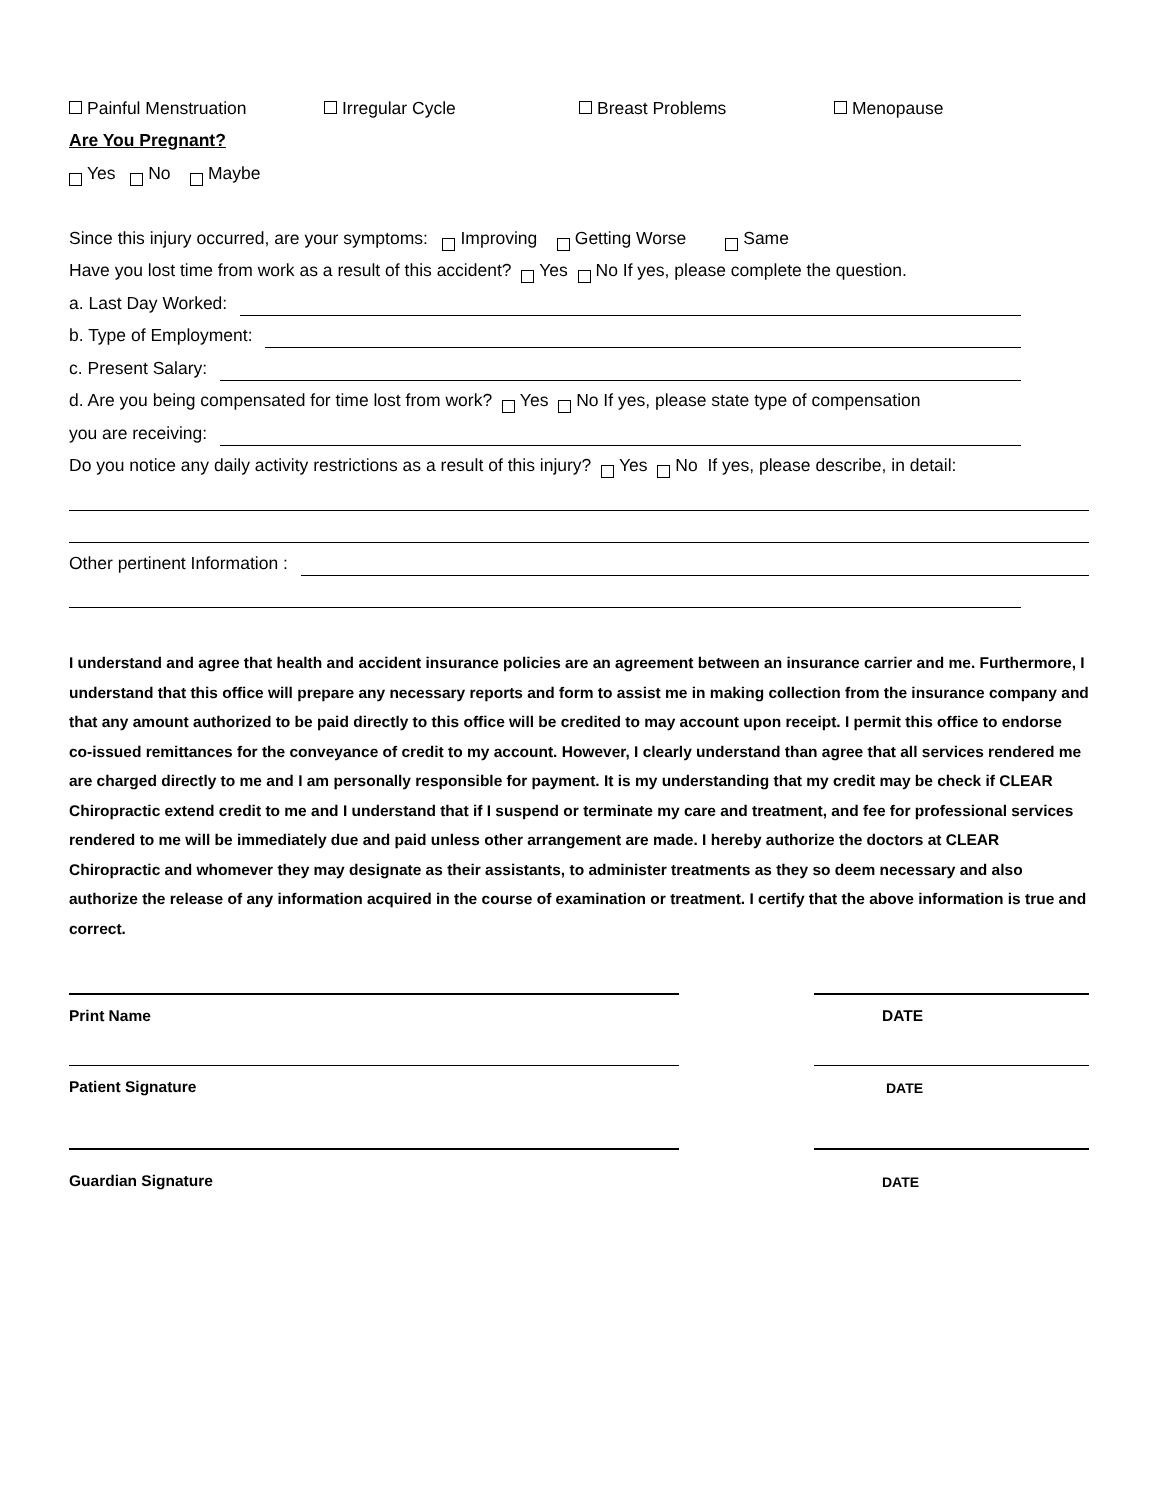Painful Menstruation Irregular Cycle Breast Problems Menopause
Are You Pregnant?
Yes No Maybe
Since this injury occurred, are your symptoms: Improving Getting Worse Same
Have you lost time from work as a result of this accident? Yes No If yes, please complete the question.
a. Last Day Worked:
b. Type of Employment:
c. Present Salary:
d. Are you being compensated for time lost from work? Yes No If yes, please state type of compensation
you are receiving:
Do you notice any daily activity restrictions as a result of this injury? Yes No If yes, please describe, in detail:
Other pertinent Information :
I understand and agree that health and accident insurance policies are an agreement between an insurance carrier and me. Furthermore, I understand that this office will prepare any necessary reports and form to assist me in making collection from the insurance company and that any amount authorized to be paid directly to this office will be credited to may account upon receipt. I permit this office to endorse co-issued remittances for the conveyance of credit to my account. However, I clearly understand than agree that all services rendered me are charged directly to me and I am personally responsible for payment. It is my understanding that my credit may be check if CLEAR Chiropractic extend credit to me and I understand that if I suspend or terminate my care and treatment, and fee for professional services rendered to me will be immediately due and paid unless other arrangement are made. I hereby authorize the doctors at CLEAR Chiropractic and whomever they may designate as their assistants, to administer treatments as they so deem necessary and also authorize the release of any information acquired in the course of examination or treatment. I certify that the above information is true and correct.
Print Name DATE
Patient Signature DATE
Guardian Signature DATE